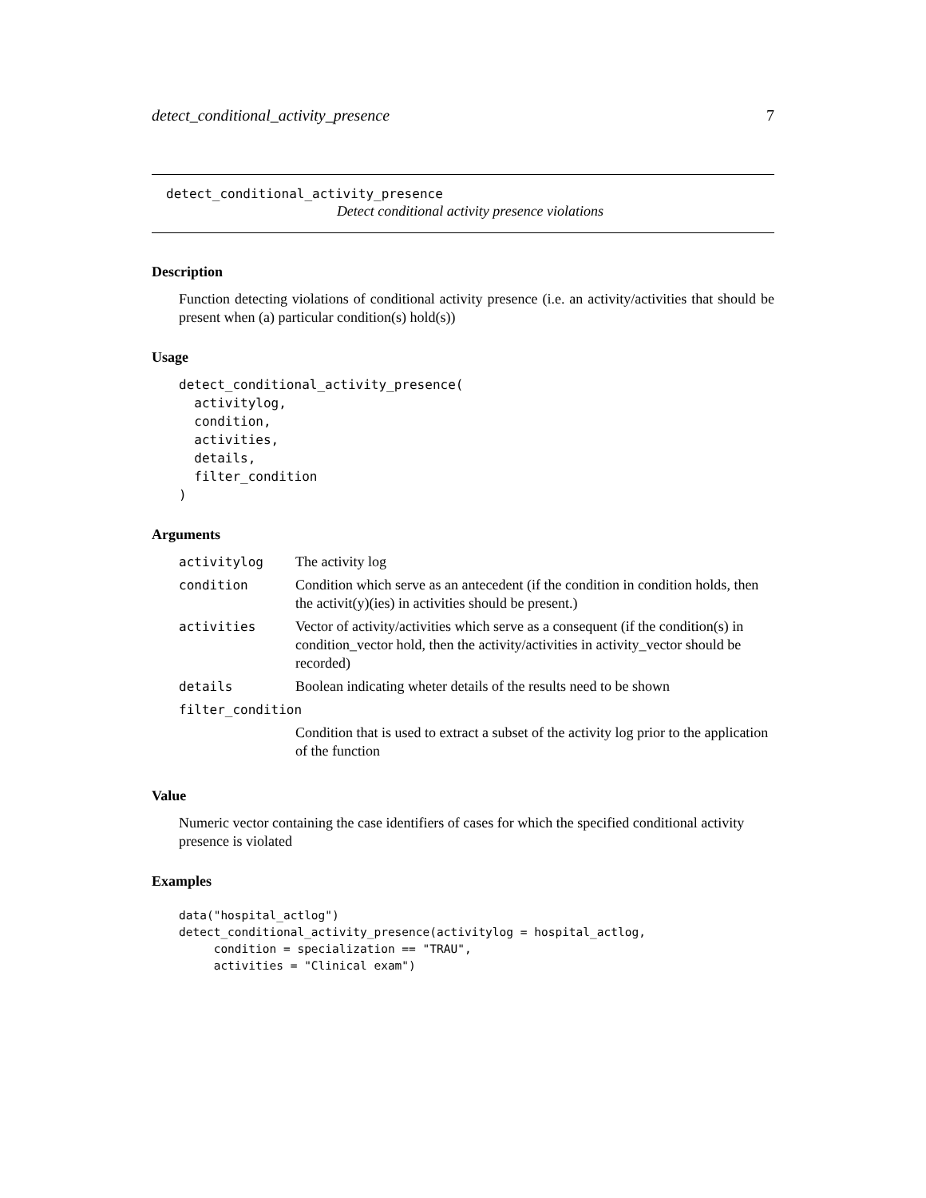detect_conditional_activity_presence 7
detect_conditional_activity_presence
Detect conditional activity presence violations
Description
Function detecting violations of conditional activity presence (i.e. an activity/activities that should be present when (a) particular condition(s) hold(s))
Usage
detect_conditional_activity_presence(
  activitylog,
  condition,
  activities,
  details,
  filter_condition
)
Arguments
| activitylog | The activity log |
| condition | Condition which serve as an antecedent (if the condition in condition holds, then the activit(y)(ies) in activities should be present.) |
| activities | Vector of activity/activities which serve as a consequent (if the condition(s) in condition_vector hold, then the activity/activities in activity_vector should be recorded) |
| details | Boolean indicating wheter details of the results need to be shown |
| filter_condition | |
| | Condition that is used to extract a subset of the activity log prior to the application of the function |
Value
Numeric vector containing the case identifiers of cases for which the specified conditional activity presence is violated
Examples
data("hospital_actlog")
detect_conditional_activity_presence(activitylog = hospital_actlog,
     condition = specialization == "TRAU",
     activities = "Clinical exam")